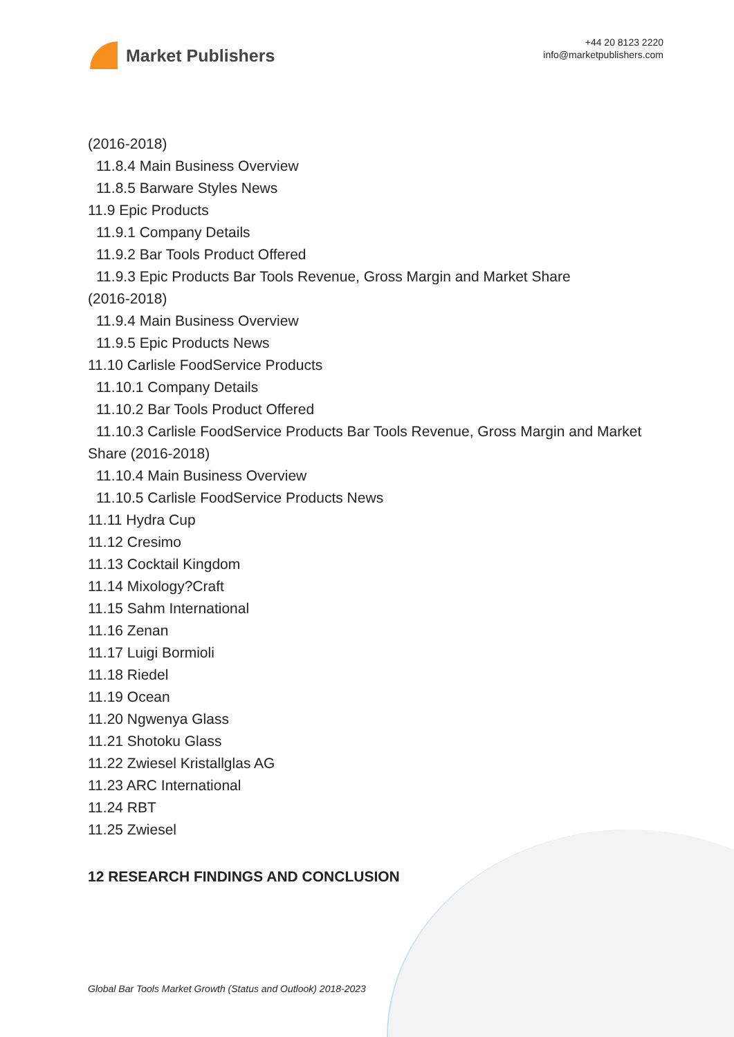Market Publishers
+44 20 8123 2220
info@marketpublishers.com
(2016-2018)
11.8.4 Main Business Overview
11.8.5 Barware Styles News
11.9 Epic Products
11.9.1 Company Details
11.9.2 Bar Tools Product Offered
11.9.3 Epic Products Bar Tools Revenue, Gross Margin and Market Share
(2016-2018)
11.9.4 Main Business Overview
11.9.5 Epic Products News
11.10 Carlisle FoodService Products
11.10.1 Company Details
11.10.2 Bar Tools Product Offered
11.10.3 Carlisle FoodService Products Bar Tools Revenue, Gross Margin and Market
Share (2016-2018)
11.10.4 Main Business Overview
11.10.5 Carlisle FoodService Products News
11.11 Hydra Cup
11.12 Cresimo
11.13 Cocktail Kingdom
11.14 Mixology?Craft
11.15 Sahm International
11.16 Zenan
11.17 Luigi Bormioli
11.18 Riedel
11.19 Ocean
11.20 Ngwenya Glass
11.21 Shotoku Glass
11.22 Zwiesel Kristallglas AG
11.23 ARC International
11.24 RBT
11.25 Zwiesel
12 RESEARCH FINDINGS AND CONCLUSION
Global Bar Tools Market Growth (Status and Outlook) 2018-2023